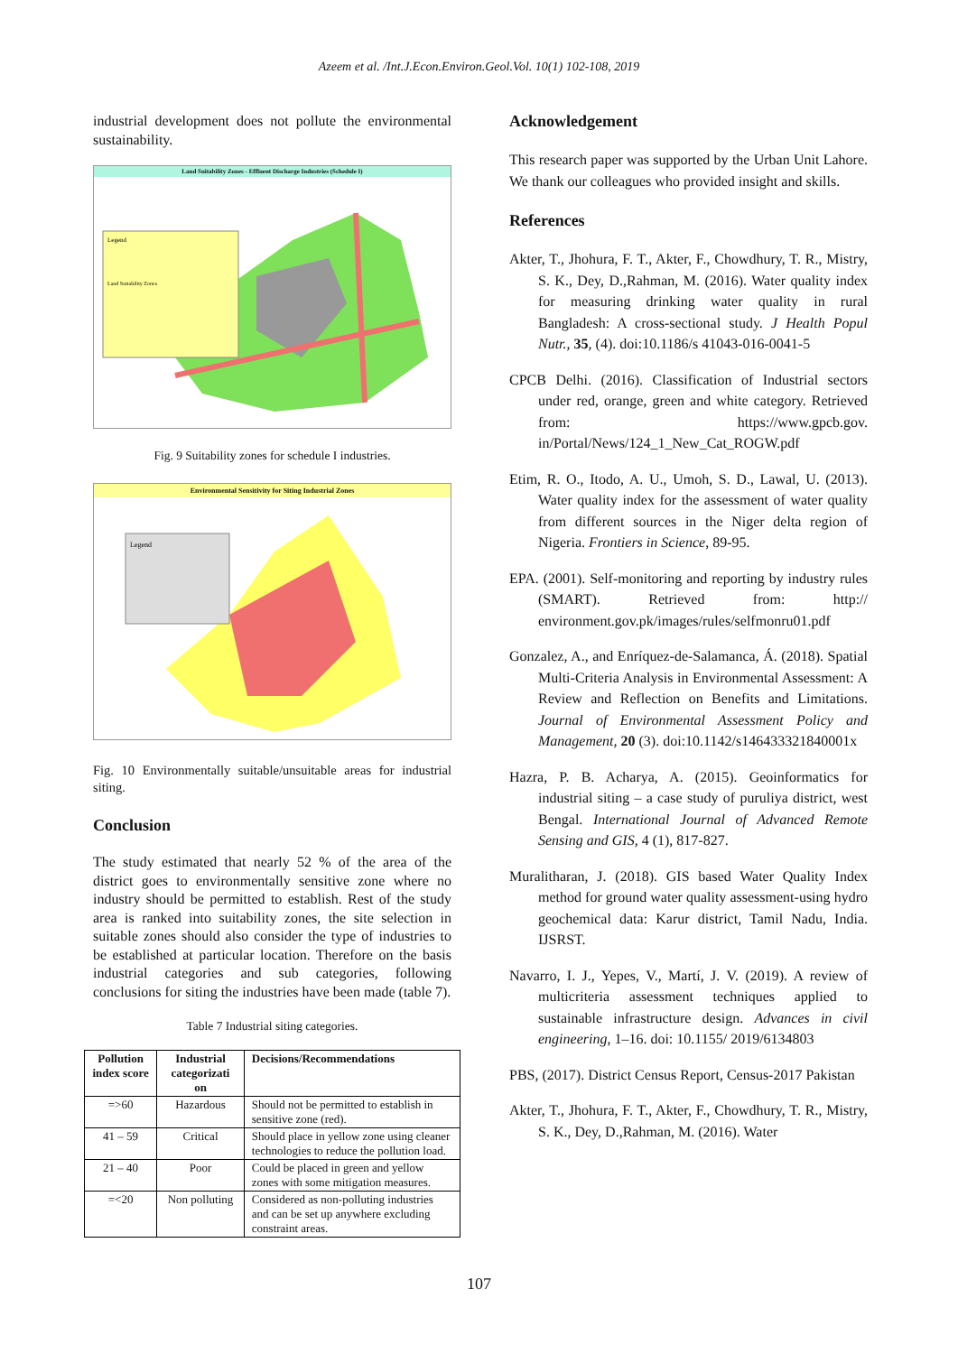Azeem et al. /Int.J.Econ.Environ.Geol.Vol. 10(1) 102-108, 2019
industrial development does not pollute the environmental sustainability.
Land Suitability Zones - Effluent Discharge Industries (Schedule I)
Legend
Land Suitability Zones
Fig. 9 Suitability zones for schedule I industries.
Environmental Sensitivity for Siting Industrial Zones
Legend
Fig. 10 Environmentally suitable/unsuitable areas for industrial siting.
Conclusion
The study estimated that nearly 52 % of the area of the district goes to environmentally sensitive zone where no industry should be permitted to establish. Rest of the study area is ranked into suitability zones, the site selection in suitable zones should also consider the type of industries to be established at particular location. Therefore on the basis industrial categories and sub categories, following conclusions for siting the industries have been made (table 7).
Table 7 Industrial siting categories.
| Pollution index score | Industrial categorizati on | Decisions/Recommendations |
| --- | --- | --- |
| =>60 | Hazardous | Should not be permitted to establish in sensitive zone (red). |
| 41 – 59 | Critical | Should place in yellow zone using cleaner technologies to reduce the pollution load. |
| 21 – 40 | Poor | Could be placed in green and yellow zones with some mitigation measures. |
| =<20 | Non polluting | Considered as non-polluting industries and can be set up anywhere excluding constraint areas. |
Acknowledgement
This research paper was supported by the Urban Unit Lahore. We thank our colleagues who provided insight and skills.
References
Akter, T., Jhohura, F. T., Akter, F., Chowdhury, T. R., Mistry, S. K., Dey, D.,Rahman, M. (2016). Water quality index for measuring drinking water quality in rural Bangladesh: A cross-sectional study. J Health Popul Nutr., 35, (4). doi:10.1186/s 41043-016-0041-5
CPCB Delhi. (2016). Classification of Industrial sectors under red, orange, green and white category. Retrieved from: https://www.gpcb.gov. in/Portal/News/124_1_New_Cat_ROGW.pdf
Etim, R. O., Itodo, A. U., Umoh, S. D., Lawal, U. (2013). Water quality index for the assessment of water quality from different sources in the Niger delta region of Nigeria. Frontiers in Science, 89-95.
EPA. (2001). Self-monitoring and reporting by industry rules (SMART). Retrieved from: http:// environment.gov.pk/images/rules/selfmonru01.pdf
Gonzalez, A., and Enríquez-de-Salamanca, Á. (2018). Spatial Multi-Criteria Analysis in Environmental Assessment: A Review and Reflection on Benefits and Limitations. Journal of Environmental Assessment Policy and Management, 20 (3). doi:10.1142/s146433321840001x
Hazra, P. B. Acharya, A. (2015). Geoinformatics for industrial siting – a case study of puruliya district, west Bengal. International Journal of Advanced Remote Sensing and GIS, 4 (1), 817-827.
Muralitharan, J. (2018). GIS based Water Quality Index method for ground water quality assessment-using hydro geochemical data: Karur district, Tamil Nadu, India. IJSRST.
Navarro, I. J., Yepes, V., Martí, J. V. (2019). A review of multicriteria assessment techniques applied to sustainable infrastructure design. Advances in civil engineering, 1–16. doi: 10.1155/ 2019/6134803
PBS, (2017). District Census Report, Census-2017 Pakistan
Akter, T., Jhohura, F. T., Akter, F., Chowdhury, T. R., Mistry, S. K., Dey, D.,Rahman, M. (2016). Water
107